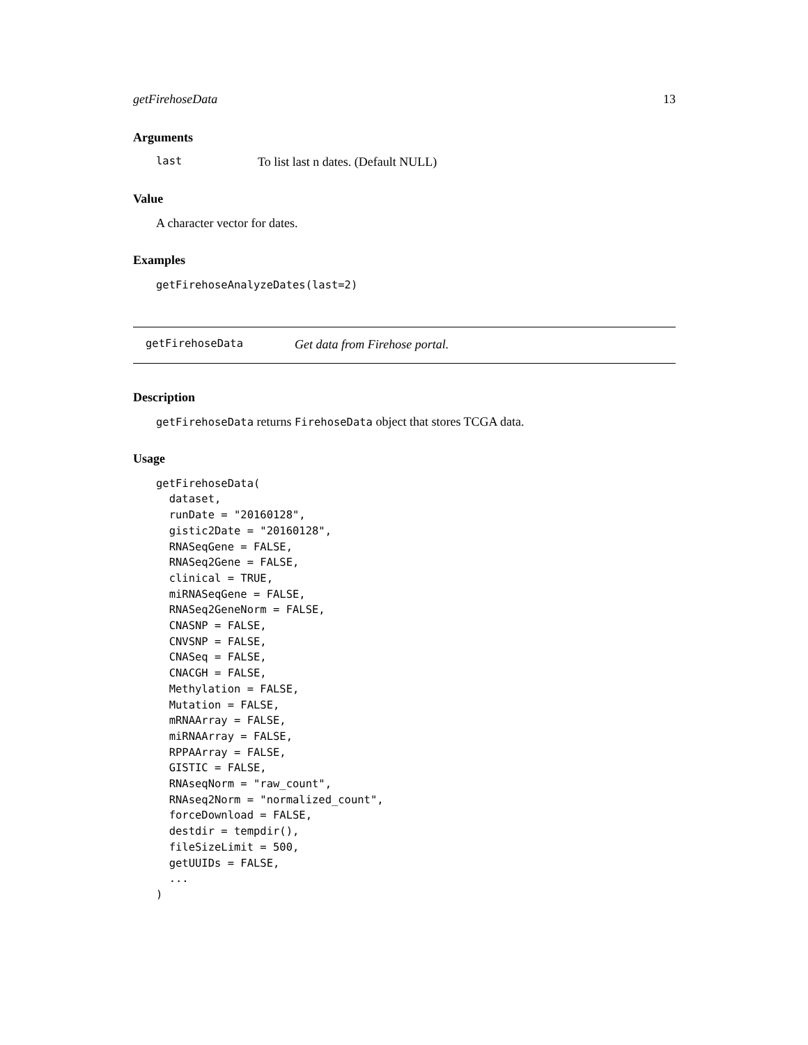getFirehoseData 13
Arguments
last To list last n dates. (Default NULL)
Value
A character vector for dates.
Examples
getFirehoseAnalyzeDates(last=2)
getFirehoseData Get data from Firehose portal.
Description
getFirehoseData returns FirehoseData object that stores TCGA data.
Usage
getFirehoseData(
  dataset,
  runDate = "20160128",
  gistic2Date = "20160128",
  RNASeqGene = FALSE,
  RNASeq2Gene = FALSE,
  clinical = TRUE,
  miRNASeqGene = FALSE,
  RNASeq2GeneNorm = FALSE,
  CNASNP = FALSE,
  CNVSNP = FALSE,
  CNASeq = FALSE,
  CNACGH = FALSE,
  Methylation = FALSE,
  Mutation = FALSE,
  mRNAArray = FALSE,
  miRNAArray = FALSE,
  RPPAArray = FALSE,
  GISTIC = FALSE,
  RNAseqNorm = "raw_count",
  RNAseq2Norm = "normalized_count",
  forceDownload = FALSE,
  destdir = tempdir(),
  fileSizeLimit = 500,
  getUUIDs = FALSE,
  ...
)